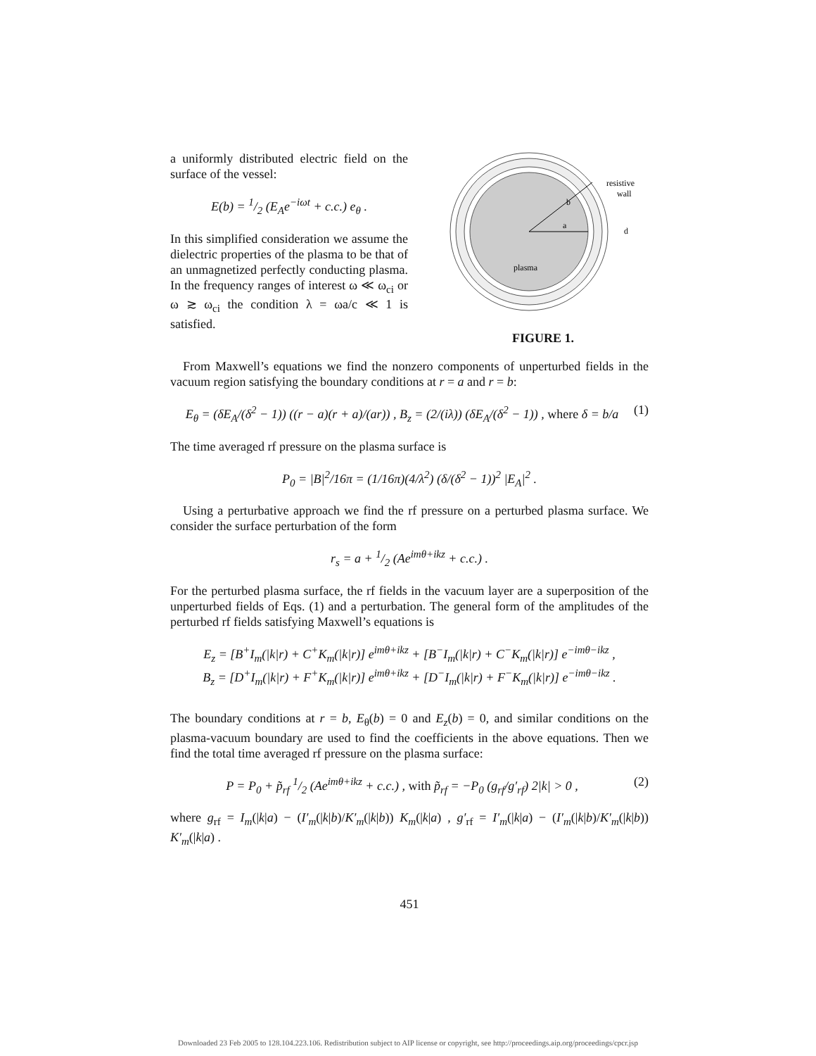a uniformly distributed electric field on the surface of the vessel:
E(b) = 1/2 (E<sub>A</sub>e<sup>−iωt</sup> + c.c.) e<sub>θ</sub> .
In this simplified consideration we assume the dielectric properties of the plasma to be that of an unmagnetized perfectly conducting plasma. In the frequency ranges of interest ω ≪ ω<sub>ci</sub> or ω ≳ ω<sub>ci</sub> the condition λ = ωa/c ≪ 1 is satisfied.
b
a
resistive
wall
d
plasma
FIGURE 1.
From Maxwell’s equations we find the nonzero components of unperturbed fields in the vacuum region satisfying the boundary conditions at r = a and r = b:
E<sub>θ</sub> = (δE<sub>A</sub>/(δ<sup>2</sup> − 1)) ((r − a)(r + a)/(ar)) , B<sub>z</sub> = (2/(iλ)) (δE<sub>A</sub>/(δ<sup>2</sup> − 1)) , where δ = b/a (1)
The time averaged rf pressure on the plasma surface is
P<sub>0</sub> = |B|<sup>2</sup>/16π = (1/16π)(4/λ<sup>2</sup>) (δ/(δ<sup>2</sup> − 1))<sup>2</sup> |E<sub>A</sub>|<sup>2</sup> .
Using a perturbative approach we find the rf pressure on a perturbed plasma surface. We consider the surface perturbation of the form
r<sub>s</sub> = a + 1/2 (Ae<sup>imθ+ikz</sup> + c.c.) .
For the perturbed plasma surface, the rf fields in the vacuum layer are a superposition of the unperturbed fields of Eqs. (1) and a perturbation. The general form of the amplitudes of the perturbed rf fields satisfying Maxwell’s equations is
E<sub>z</sub> = [B<sup>+</sup>I<sub>m</sub>(|k|r) + C<sup>+</sup>K<sub>m</sub>(|k|r)] e<sup>imθ+ikz</sup> + [B<sup>−</sup>I<sub>m</sub>(|k|r) + C<sup>−</sup>K<sub>m</sub>(|k|r)] e<sup>−imθ−ikz</sup> ,
B<sub>z</sub> = [D<sup>+</sup>I<sub>m</sub>(|k|r) + F<sup>+</sup>K<sub>m</sub>(|k|r)] e<sup>imθ+ikz</sup> + [D<sup>−</sup>I<sub>m</sub>(|k|r) + F<sup>−</sup>K<sub>m</sub>(|k|r)] e<sup>−imθ−ikz</sup> .
The boundary conditions at r = b, E<sub>θ</sub>(b) = 0 and E<sub>z</sub>(b) = 0, and similar conditions on the plasma-vacuum boundary are used to find the coefficients in the above equations. Then we find the total time averaged rf pressure on the plasma surface:
P = P<sub>0</sub> + p̃<sub>rf</sub> 1/2 (Ae<sup>imθ+ikz</sup> + c.c.) , with p̃<sub>rf</sub> = −P<sub>0</sub> (g<sub>rf</sub>/g′<sub>rf</sub>) 2|k| > 0 , (2)
where g<sub>rf</sub> = I<sub>m</sub>(|k|a) − (I′<sub>m</sub>(|k|b)/K′<sub>m</sub>(|k|b)) K<sub>m</sub>(|k|a) , g′<sub>rf</sub> = I′<sub>m</sub>(|k|a) − (I′<sub>m</sub>(|k|b)/K′<sub>m</sub>(|k|b)) K′<sub>m</sub>(|k|a) .
451
Downloaded 23 Feb 2005 to 128.104.223.106. Redistribution subject to AIP license or copyright, see http://proceedings.aip.org/proceedings/cpcr.jsp